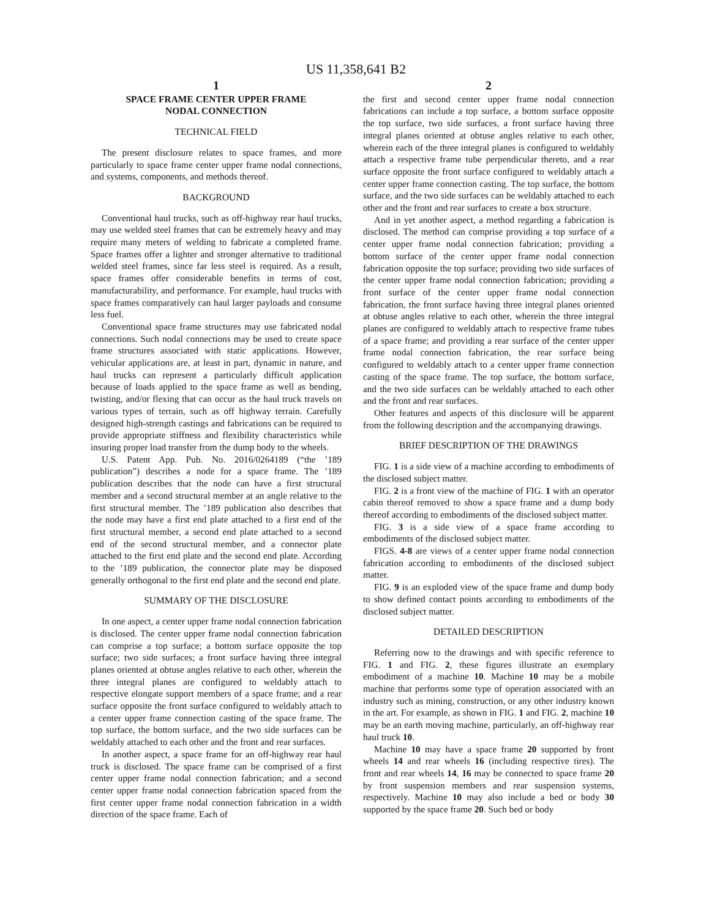US 11,358,641 B2
1
SPACE FRAME CENTER UPPER FRAME
NODAL CONNECTION
TECHNICAL FIELD
The present disclosure relates to space frames, and more particularly to space frame center upper frame nodal connections, and systems, components, and methods thereof.
BACKGROUND
Conventional haul trucks, such as off-highway rear haul trucks, may use welded steel frames that can be extremely heavy and may require many meters of welding to fabricate a completed frame. Space frames offer a lighter and stronger alternative to traditional welded steel frames, since far less steel is required. As a result, space frames offer considerable benefits in terms of cost, manufacturability, and performance. For example, haul trucks with space frames comparatively can haul larger payloads and consume less fuel.
Conventional space frame structures may use fabricated nodal connections. Such nodal connections may be used to create space frame structures associated with static applications. However, vehicular applications are, at least in part, dynamic in nature, and haul trucks can represent a particularly difficult application because of loads applied to the space frame as well as bending, twisting, and/or flexing that can occur as the haul truck travels on various types of terrain, such as off highway terrain. Carefully designed high-strength castings and fabrications can be required to provide appropriate stiffness and flexibility characteristics while insuring proper load transfer from the dump body to the wheels.
U.S. Patent App. Pub. No. 2016/0264189 (“the ’189 publication”) describes a node for a space frame. The ’189 publication describes that the node can have a first structural member and a second structural member at an angle relative to the first structural member. The ’189 publication also describes that the node may have a first end plate attached to a first end of the first structural member, a second end plate attached to a second end of the second structural member, and a connector plate attached to the first end plate and the second end plate. According to the ’189 publication, the connector plate may be disposed generally orthogonal to the first end plate and the second end plate.
SUMMARY OF THE DISCLOSURE
In one aspect, a center upper frame nodal connection fabrication is disclosed. The center upper frame nodal connection fabrication can comprise a top surface; a bottom surface opposite the top surface; two side surfaces; a front surface having three integral planes oriented at obtuse angles relative to each other, wherein the three integral planes are configured to weldably attach to respective elongate support members of a space frame; and a rear surface opposite the front surface configured to weldably attach to a center upper frame connection casting of the space frame. The top surface, the bottom surface, and the two side surfaces can be weldably attached to each other and the front and rear surfaces.
In another aspect, a space frame for an off-highway rear haul truck is disclosed. The space frame can be comprised of a first center upper frame nodal connection fabrication; and a second center upper frame nodal connection fabrication spaced from the first center upper frame nodal connection fabrication in a width direction of the space frame. Each of
2
the first and second center upper frame nodal connection fabrications can include a top surface, a bottom surface opposite the top surface, two side surfaces, a front surface having three integral planes oriented at obtuse angles relative to each other, wherein each of the three integral planes is configured to weldably attach a respective frame tube perpendicular thereto, and a rear surface opposite the front surface configured to weldably attach a center upper frame connection casting. The top surface, the bottom surface, and the two side surfaces can be weldably attached to each other and the front and rear surfaces to create a box structure.
And in yet another aspect, a method regarding a fabrication is disclosed. The method can comprise providing a top surface of a center upper frame nodal connection fabrication; providing a bottom surface of the center upper frame nodal connection fabrication opposite the top surface; providing two side surfaces of the center upper frame nodal connection fabrication; providing a front surface of the center upper frame nodal connection fabrication, the front surface having three integral planes oriented at obtuse angles relative to each other, wherein the three integral planes are configured to weldably attach to respective frame tubes of a space frame; and providing a rear surface of the center upper frame nodal connection fabrication, the rear surface being configured to weldably attach to a center upper frame connection casting of the space frame. The top surface, the bottom surface, and the two side surfaces can be weldably attached to each other and the front and rear surfaces.
Other features and aspects of this disclosure will be apparent from the following description and the accompanying drawings.
BRIEF DESCRIPTION OF THE DRAWINGS
FIG. 1 is a side view of a machine according to embodiments of the disclosed subject matter.
FIG. 2 is a front view of the machine of FIG. 1 with an operator cabin thereof removed to show a space frame and a dump body thereof according to embodiments of the disclosed subject matter.
FIG. 3 is a side view of a space frame according to embodiments of the disclosed subject matter.
FIGS. 4-8 are views of a center upper frame nodal connection fabrication according to embodiments of the disclosed subject matter.
FIG. 9 is an exploded view of the space frame and dump body to show defined contact points according to embodiments of the disclosed subject matter.
DETAILED DESCRIPTION
Referring now to the drawings and with specific reference to FIG. 1 and FIG. 2, these figures illustrate an exemplary embodiment of a machine 10. Machine 10 may be a mobile machine that performs some type of operation associated with an industry such as mining, construction, or any other industry known in the art. For example, as shown in FIG. 1 and FIG. 2, machine 10 may be an earth moving machine, particularly, an off-highway rear haul truck 10.
Machine 10 may have a space frame 20 supported by front wheels 14 and rear wheels 16 (including respective tires). The front and rear wheels 14, 16 may be connected to space frame 20 by front suspension members and rear suspension systems, respectively. Machine 10 may also include a bed or body 30 supported by the space frame 20. Such bed or body